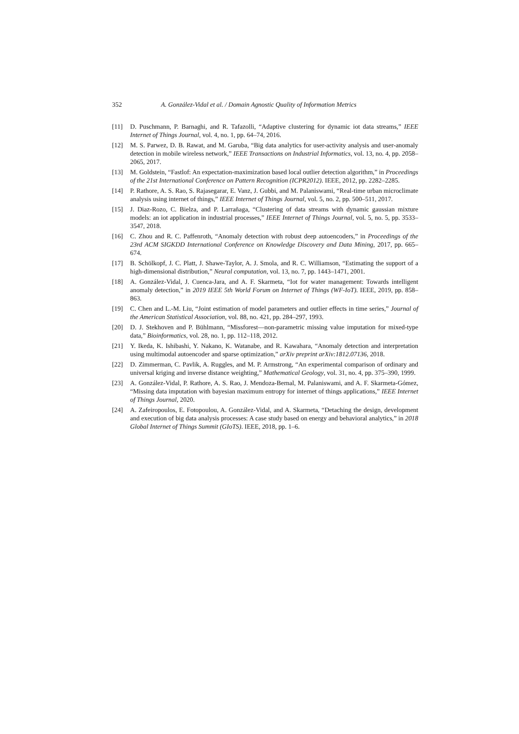352 A. González-Vidal et al. / Domain Agnostic Quality of Information Metrics
[11] D. Puschmann, P. Barnaghi, and R. Tafazolli, “Adaptive clustering for dynamic iot data streams,” IEEE Internet of Things Journal, vol. 4, no. 1, pp. 64–74, 2016.
[12] M. S. Parwez, D. B. Rawat, and M. Garuba, “Big data analytics for user-activity analysis and user-anomaly detection in mobile wireless network,” IEEE Transactions on Industrial Informatics, vol. 13, no. 4, pp. 2058–2065, 2017.
[13] M. Goldstein, “Fastlof: An expectation-maximization based local outlier detection algorithm,” in Proceedings of the 21st International Conference on Pattern Recognition (ICPR2012). IEEE, 2012, pp. 2282–2285.
[14] P. Rathore, A. S. Rao, S. Rajasegarar, E. Vanz, J. Gubbi, and M. Palaniswami, “Real-time urban microclimate analysis using internet of things,” IEEE Internet of Things Journal, vol. 5, no. 2, pp. 500–511, 2017.
[15] J. Diaz-Rozo, C. Bielza, and P. Larrañaga, “Clustering of data streams with dynamic gaussian mixture models: an iot application in industrial processes,” IEEE Internet of Things Journal, vol. 5, no. 5, pp. 3533–3547, 2018.
[16] C. Zhou and R. C. Paffenroth, “Anomaly detection with robust deep autoencoders,” in Proceedings of the 23rd ACM SIGKDD International Conference on Knowledge Discovery and Data Mining, 2017, pp. 665–674.
[17] B. Schölkopf, J. C. Platt, J. Shawe-Taylor, A. J. Smola, and R. C. Williamson, “Estimating the support of a high-dimensional distribution,” Neural computation, vol. 13, no. 7, pp. 1443–1471, 2001.
[18] A. González-Vidal, J. Cuenca-Jara, and A. F. Skarmeta, “Iot for water management: Towards intelligent anomaly detection,” in 2019 IEEE 5th World Forum on Internet of Things (WF-IoT). IEEE, 2019, pp. 858–863.
[19] C. Chen and L.-M. Liu, “Joint estimation of model parameters and outlier effects in time series,” Journal of the American Statistical Association, vol. 88, no. 421, pp. 284–297, 1993.
[20] D. J. Stekhoven and P. Bühlmann, “Missforest—non-parametric missing value imputation for mixed-type data,” Bioinformatics, vol. 28, no. 1, pp. 112–118, 2012.
[21] Y. Ikeda, K. Ishibashi, Y. Nakano, K. Watanabe, and R. Kawahara, “Anomaly detection and interpretation using multimodal autoencoder and sparse optimization,” arXiv preprint arXiv:1812.07136, 2018.
[22] D. Zimmerman, C. Pavlik, A. Ruggles, and M. P. Armstrong, “An experimental comparison of ordinary and universal kriging and inverse distance weighting,” Mathematical Geology, vol. 31, no. 4, pp. 375–390, 1999.
[23] A. González-Vidal, P. Rathore, A. S. Rao, J. Mendoza-Bernal, M. Palaniswami, and A. F. Skarmeta-Gómez, “Missing data imputation with bayesian maximum entropy for internet of things applications,” IEEE Internet of Things Journal, 2020.
[24] A. Zafeiropoulos, E. Fotopoulou, A. González-Vidal, and A. Skarmeta, “Detaching the design, development and execution of big data analysis processes: A case study based on energy and behavioral analytics,” in 2018 Global Internet of Things Summit (GIoTS). IEEE, 2018, pp. 1–6.